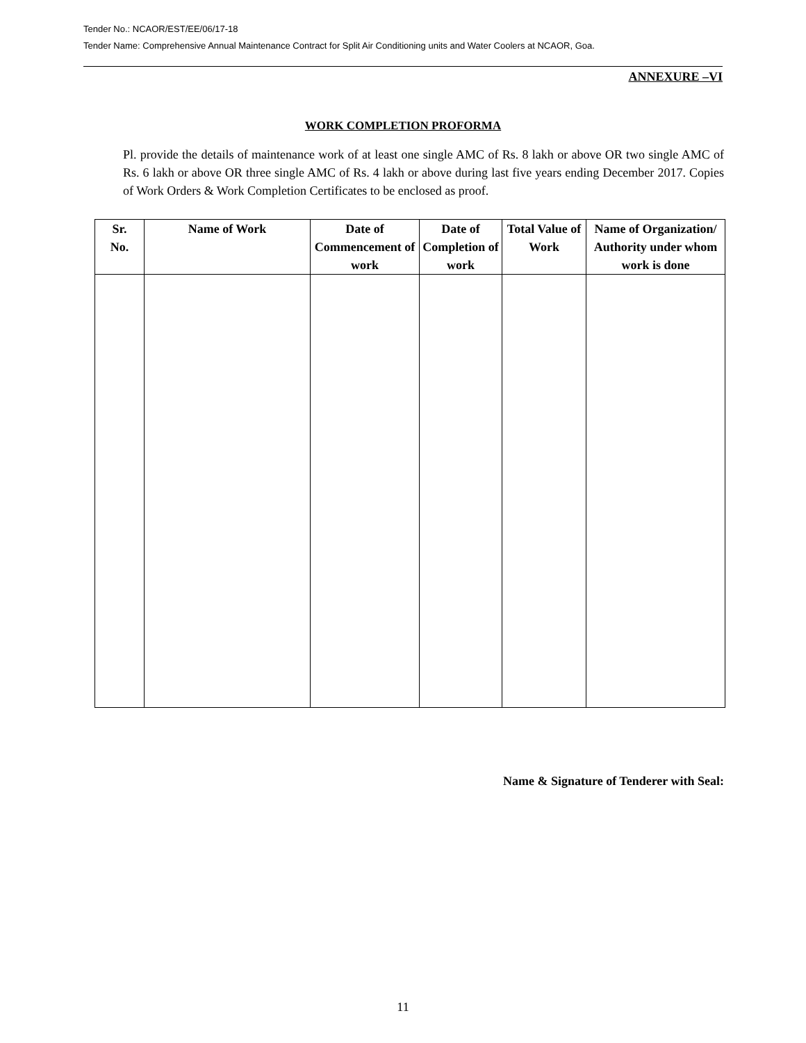Tender No.: NCAOR/EST/EE/06/17-18
Tender Name: Comprehensive Annual Maintenance Contract for Split Air Conditioning units and Water Coolers at NCAOR, Goa.
ANNEXURE –VI
WORK COMPLETION PROFORMA
Pl. provide the details of maintenance work of at least one single AMC of Rs. 8 lakh or above OR two single AMC of Rs. 6 lakh or above OR three single AMC of Rs. 4 lakh or above during last five years ending December 2017. Copies of Work Orders & Work Completion Certificates to be enclosed as proof.
| Sr. No. | Name of Work | Date of Commencement of work | Date of Completion of work | Total Value of Work | Name of Organization/ Authority under whom work is done |
| --- | --- | --- | --- | --- | --- |
Name & Signature of Tenderer with Seal:
11